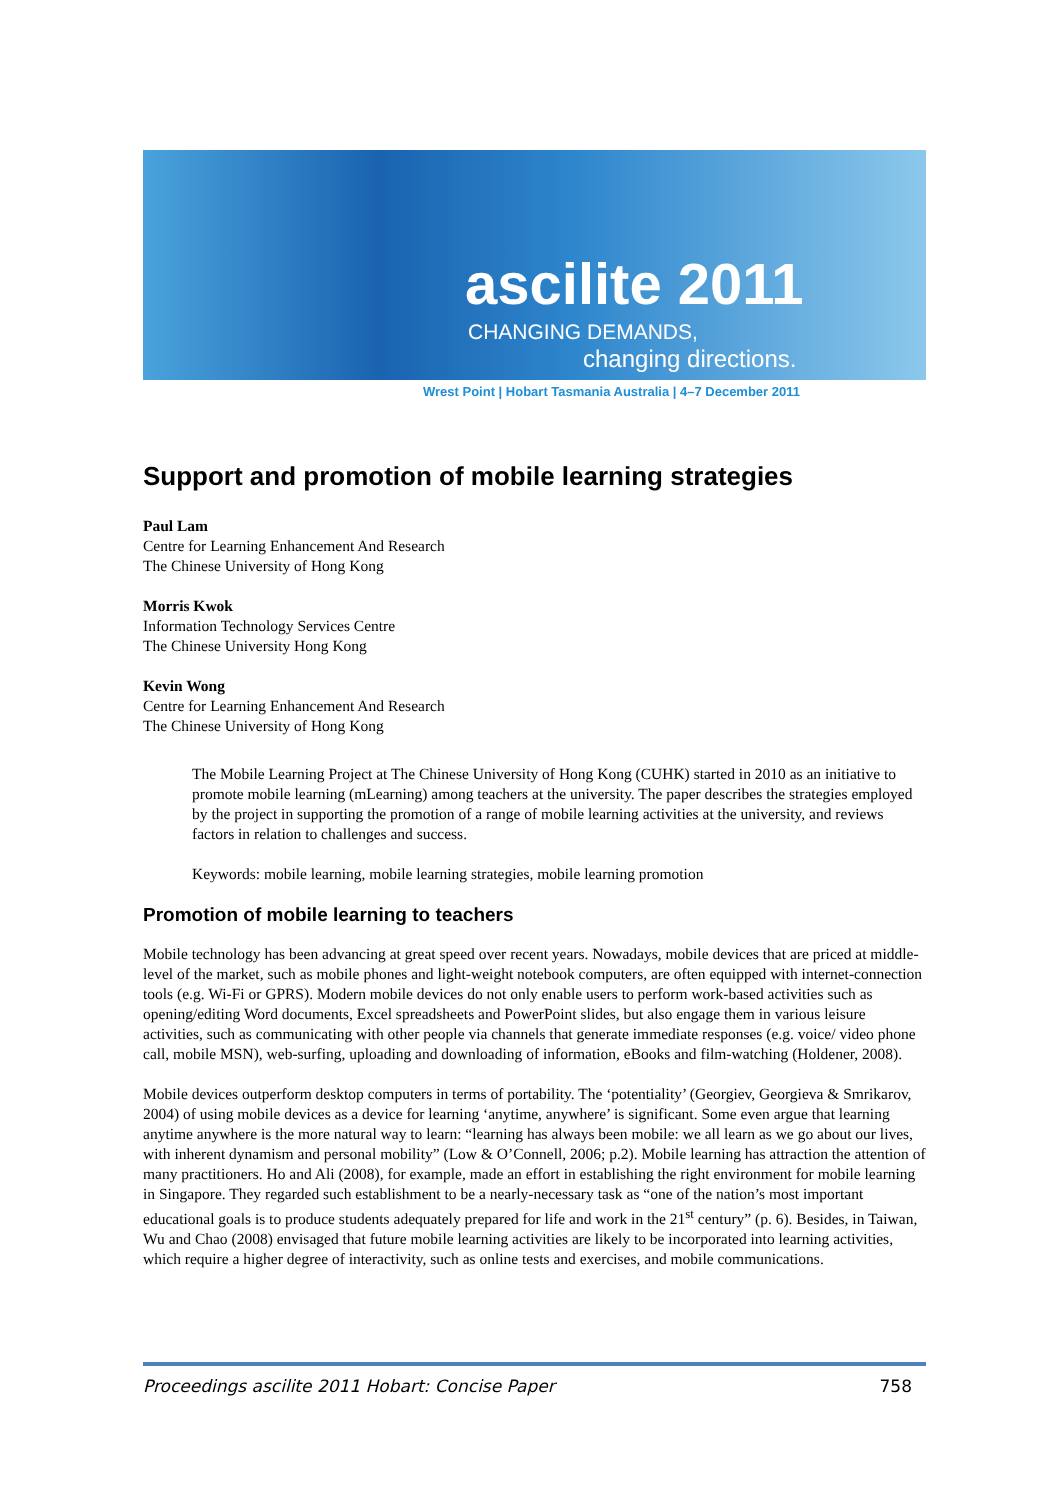ascilite 2011
CHANGING DEMANDS,
changing directions.
Wrest Point | Hobart Tasmania Australia | 4–7 December 2011
Support and promotion of mobile learning strategies
Paul Lam
Centre for Learning Enhancement And Research
The Chinese University of Hong Kong
Morris Kwok
Information Technology Services Centre
The Chinese University Hong Kong
Kevin Wong
Centre for Learning Enhancement And Research
The Chinese University of Hong Kong
The Mobile Learning Project at The Chinese University of Hong Kong (CUHK) started in 2010 as an initiative to promote mobile learning (mLearning) among teachers at the university. The paper describes the strategies employed by the project in supporting the promotion of a range of mobile learning activities at the university, and reviews factors in relation to challenges and success.
Keywords: mobile learning, mobile learning strategies, mobile learning promotion
Promotion of mobile learning to teachers
Mobile technology has been advancing at great speed over recent years. Nowadays, mobile devices that are priced at middle-level of the market, such as mobile phones and light-weight notebook computers, are often equipped with internet-connection tools (e.g. Wi-Fi or GPRS). Modern mobile devices do not only enable users to perform work-based activities such as opening/editing Word documents, Excel spreadsheets and PowerPoint slides, but also engage them in various leisure activities, such as communicating with other people via channels that generate immediate responses (e.g. voice/ video phone call, mobile MSN), web-surfing, uploading and downloading of information, eBooks and film-watching (Holdener, 2008).
Mobile devices outperform desktop computers in terms of portability. The ‘potentiality’ (Georgiev, Georgieva & Smrikarov, 2004) of using mobile devices as a device for learning ‘anytime, anywhere’ is significant. Some even argue that learning anytime anywhere is the more natural way to learn: “learning has always been mobile: we all learn as we go about our lives, with inherent dynamism and personal mobility” (Low & O’Connell, 2006; p.2). Mobile learning has attraction the attention of many practitioners. Ho and Ali (2008), for example, made an effort in establishing the right environment for mobile learning in Singapore. They regarded such establishment to be a nearly-necessary task as “one of the nation’s most important educational goals is to produce students adequately prepared for life and work in the 21<sup>st</sup> century” (p. 6). Besides, in Taiwan, Wu and Chao (2008) envisaged that future mobile learning activities are likely to be incorporated into learning activities, which require a higher degree of interactivity, such as online tests and exercises, and mobile communications.
Proceedings ascilite 2011 Hobart: Concise Paper 758